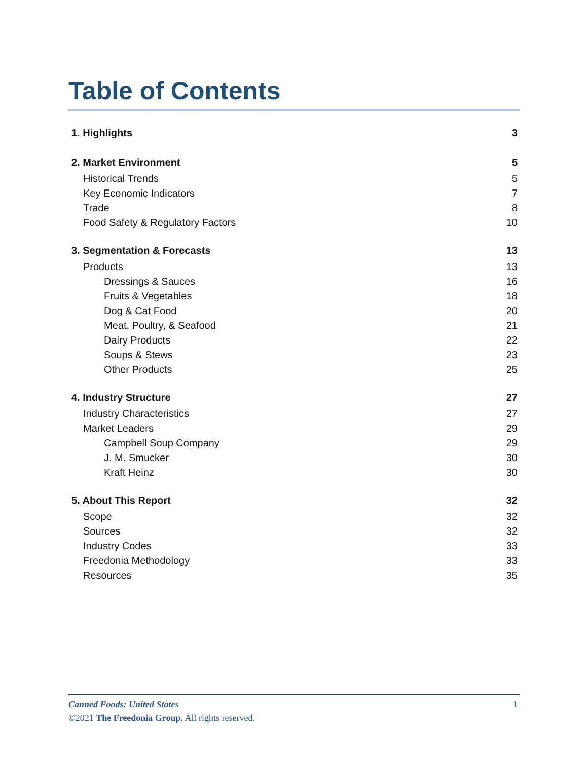Table of Contents
1. Highlights 3
2. Market Environment 5
Historical Trends 5
Key Economic Indicators 7
Trade 8
Food Safety & Regulatory Factors 10
3. Segmentation & Forecasts 13
Products 13
Dressings & Sauces 16
Fruits & Vegetables 18
Dog & Cat Food 20
Meat, Poultry, & Seafood 21
Dairy Products 22
Soups & Stews 23
Other Products 25
4. Industry Structure 27
Industry Characteristics 27
Market Leaders 29
Campbell Soup Company 29
J. M. Smucker 30
Kraft Heinz 30
5. About This Report 32
Scope 32
Sources 32
Industry Codes 33
Freedonia Methodology 33
Resources 35
Canned Foods: United States 1
©2021 The Freedonia Group. All rights reserved.